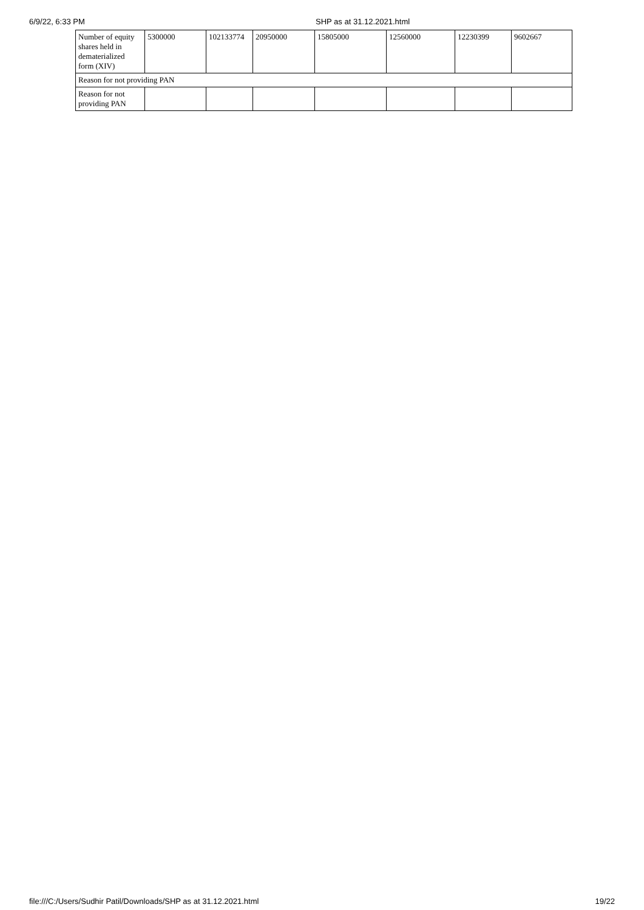6/9/22, 6:33 PM SHP as at 31.12.2021.html
| Number of equity shares held in dematerialized form (XIV) | 5300000 | 102133774 | 20950000 | 15805000 | 12560000 | 12230399 | 9602667 |
| Reason for not providing PAN | | | | | | | |
| Reason for not providing PAN | | | | | | | |
file:///C:/Users/Sudhir Patil/Downloads/SHP as at 31.12.2021.html 19/22